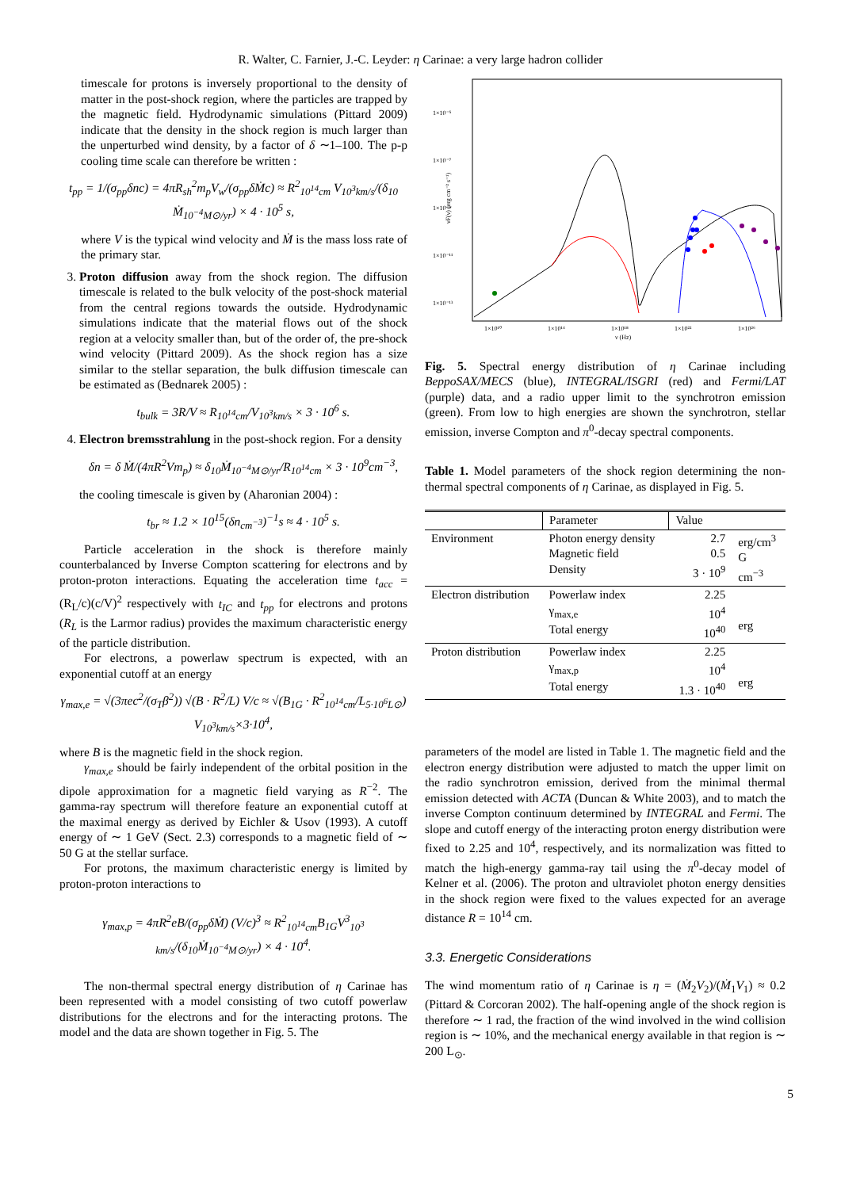R. Walter, C. Farnier, J.-C. Leyder: η Carinae: a very large hadron collider
timescale for protons is inversely proportional to the density of matter in the post-shock region, where the particles are trapped by the magnetic field. Hydrodynamic simulations (Pittard 2009) indicate that the density in the shock region is much larger than the unperturbed wind density, by a factor of δ ∼1–100. The p-p cooling time scale can therefore be written :
t<sub>pp</sub> = 1/(σ<sub>pp</sub>δnc) = 4πR<sub>sh</sub><sup>2</sup>m<sub>p</sub>V<sub>w</sub>/(σ<sub>pp</sub>δṀc) ≈ R<sup>2</sup><sub>10<sup>14</sup>cm</sub> V<sub>10<sup>3</sup>km/s</sub>/(δ<sub>10</sub> Ṁ<sub>10<sup>−4</sup>M⊙/yr</sub>) × 4 · 10<sup>5</sup> s,
where V is the typical wind velocity and Ṁ is the mass loss rate of the primary star.
3. Proton diffusion away from the shock region. The diffusion timescale is related to the bulk velocity of the post-shock material from the central regions towards the outside. Hydrodynamic simulations indicate that the material flows out of the shock region at a velocity smaller than, but of the order of, the pre-shock wind velocity (Pittard 2009). As the shock region has a size similar to the stellar separation, the bulk diffusion timescale can be estimated as (Bednarek 2005) :
t<sub>bulk</sub> = 3R/V ≈ R<sub>10<sup>14</sup>cm</sub>/V<sub>10<sup>3</sup>km/s</sub> × 3 · 10<sup>6</sup> s.
4. Electron bremsstrahlung in the post-shock region. For a density
δn = δ Ṁ/(4πR<sup>2</sup>Vm<sub>p</sub>) ≈ δ<sub>10</sub>Ṁ<sub>10<sup>−4</sup>M⊙/yr</sub>/R<sub>10<sup>14</sup>cm</sub> × 3 · 10<sup>9</sup>cm<sup>−3</sup>,
the cooling timescale is given by (Aharonian 2004) :
t<sub>br</sub> ≈ 1.2 × 10<sup>15</sup>(δn<sub>cm<sup>−3</sup></sub>)<sup>−1</sup>s ≈ 4 · 10<sup>5</sup> s.
  Particle acceleration in the shock is therefore mainly counterbalanced by Inverse Compton scattering for electrons and by proton-proton interactions. Equating the acceleration time t<sub>acc</sub> = (R<sub>L</sub>/c)(c/V)<sup>2</sup> respectively with t<sub>IC</sub> and t<sub>pp</sub> for electrons and protons (R<sub>L</sub> is the Larmor radius) provides the maximum characteristic energy of the particle distribution.
  For electrons, a powerlaw spectrum is expected, with an exponential cutoff at an energy
γ<sub>max,e</sub> = √(3πec<sup>2</sup>/(σ<sub>T</sub>β<sup>2</sup>)) √(B · R<sup>2</sup>/L) V/c ≈ √(B<sub>1G</sub> · R<sup>2</sup><sub>10<sup>14</sup>cm</sub>/L<sub>5·10<sup>6</sup>L⊙</sub>) V<sub>10<sup>3</sup>km/s</sub>×3·10<sup>4</sup>,
where B is the magnetic field in the shock region.
  γ<sub>max,e</sub> should be fairly independent of the orbital position in the dipole approximation for a magnetic field varying as R<sup>−2</sup>. The gamma-ray spectrum will therefore feature an exponential cutoff at the maximal energy as derived by Eichler & Usov (1993). A cutoff energy of ∼ 1 GeV (Sect. 2.3) corresponds to a magnetic field of ∼ 50 G at the stellar surface.
  For protons, the maximum characteristic energy is limited by proton-proton interactions to
γ<sub>max,p</sub> = 4πR<sup>2</sup>eB/(σ<sub>pp</sub>δṀ) (V/c)<sup>3</sup> ≈ R<sup>2</sup><sub>10<sup>14</sup>cm</sub>B<sub>1G</sub>V<sup>3</sup><sub>10<sup>3</sup> km/s</sub>/(δ<sub>10</sub>Ṁ<sub>10<sup>−4</sup>M⊙/yr</sub>) × 4 · 10<sup>4</sup>.
  The non-thermal spectral energy distribution of η Carinae has been represented with a model consisting of two cutoff powerlaw distributions for the electrons and for the interacting protons. The model and the data are shown together in Fig. 5. The
νF(ν) (erg cm⁻² s⁻¹)
1×10⁻⁵
1×10⁻⁷
1×10⁻⁹
1×10⁻¹¹
1×10⁻¹³
1×10¹⁰
1×10¹⁴
1×10¹⁸
1×10²²
1×10²⁶
ν (Hz)
Fig. 5. Spectral energy distribution of η Carinae including BeppoSAX/MECS (blue), INTEGRAL/ISGRI (red) and Fermi/LAT (purple) data, and a radio upper limit to the synchrotron emission (green). From low to high energies are shown the synchrotron, stellar emission, inverse Compton and π<sup>0</sup>-decay spectral components.
Table 1. Model parameters of the shock region determining the non-thermal spectral components of η Carinae, as displayed in Fig. 5.
| | Parameter | Value | |
| --- | --- | --- | --- |
| Environment | Photon energy density Magnetic field Density | 2.7 0.5 3 · 10<sup>9</sup> | erg/cm<sup>3</sup> G cm<sup>−3</sup> |
| Electron distribution | Powerlaw index γ<sub>max,e</sub> Total energy | 2.25 10<sup>4</sup> 10<sup>40</sup> | erg |
| Proton distribution | Powerlaw index γ<sub>max,p</sub> Total energy | 2.25 10<sup>4</sup> 1.3 · 10<sup>40</sup> | erg |
parameters of the model are listed in Table 1. The magnetic field and the electron energy distribution were adjusted to match the upper limit on the radio synchrotron emission, derived from the minimal thermal emission detected with ACTA (Duncan & White 2003), and to match the inverse Compton continuum determined by INTEGRAL and Fermi. The slope and cutoff energy of the interacting proton energy distribution were fixed to 2.25 and 10<sup>4</sup>, respectively, and its normalization was fitted to match the high-energy gamma-ray tail using the π<sup>0</sup>-decay model of Kelner et al. (2006). The proton and ultraviolet photon energy densities in the shock region were fixed to the values expected for an average distance R = 10<sup>14</sup> cm.
3.3. Energetic Considerations
The wind momentum ratio of η Carinae is η = (Ṁ<sub>2</sub>V<sub>2</sub>)/(Ṁ<sub>1</sub>V<sub>1</sub>) ≈ 0.2 (Pittard & Corcoran 2002). The half-opening angle of the shock region is therefore ∼ 1 rad, the fraction of the wind involved in the wind collision region is ∼ 10%, and the mechanical energy available in that region is ∼ 200 L<sub>⊙</sub>.
5